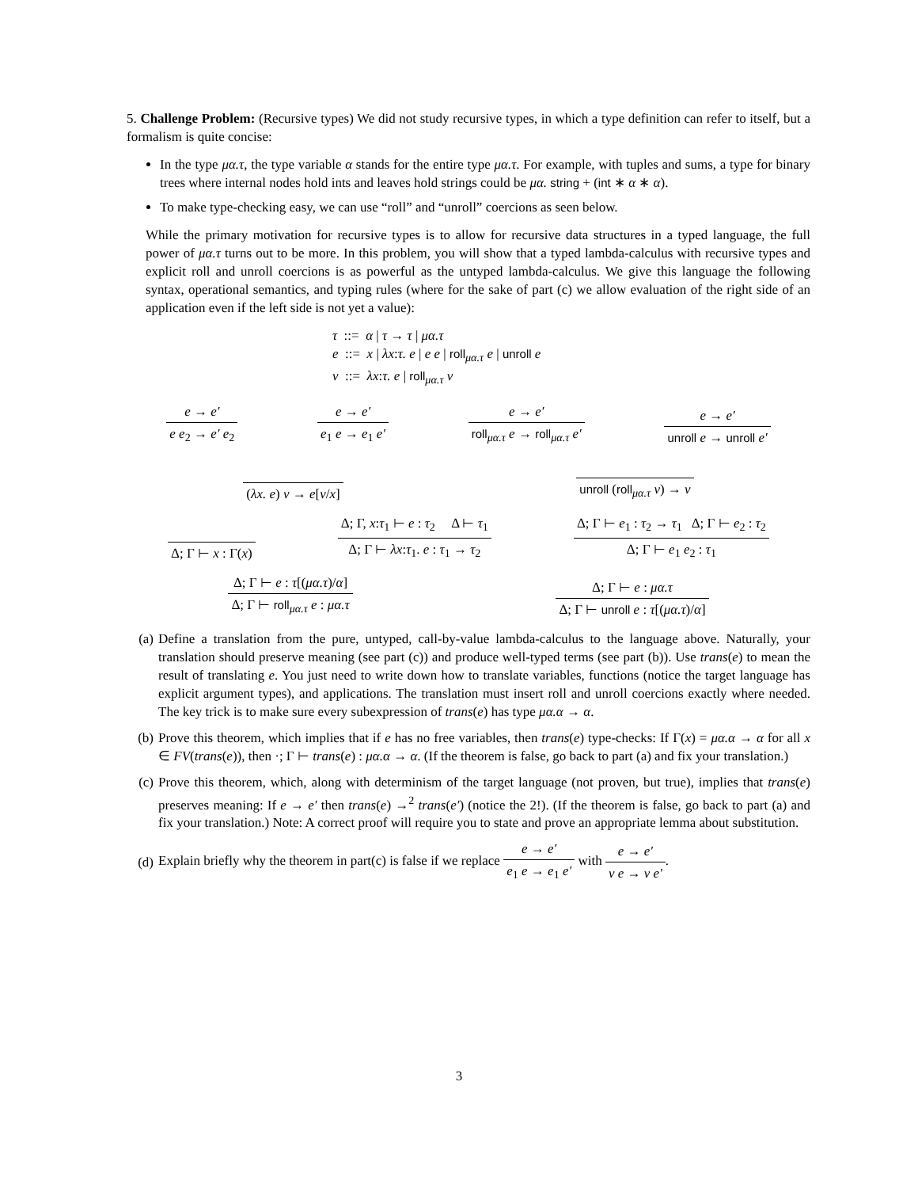5. Challenge Problem: (Recursive types) We did not study recursive types, in which a type definition can refer to itself, but a formalism is quite concise:
In the type μα.τ, the type variable α stands for the entire type μα.τ. For example, with tuples and sums, a type for binary trees where internal nodes hold ints and leaves hold strings could be μα. string + (int ∗ α ∗ α).
To make type-checking easy, we can use “roll” and “unroll” coercions as seen below.
While the primary motivation for recursive types is to allow for recursive data structures in a typed language, the full power of μα.τ turns out to be more. In this problem, you will show that a typed lambda-calculus with recursive types and explicit roll and unroll coercions is as powerful as the untyped lambda-calculus. We give this language the following syntax, operational semantics, and typing rules (where for the sake of part (c) we allow evaluation of the right side of an application even if the left side is not yet a value):
τ ::= α | τ → τ | μα.τ
e ::= x | λx:τ. e | e e | roll<sub>μα.τ</sub> e | unroll e
v ::= λx:τ. e | roll<sub>μα.τ</sub> v
e → e′
e e<sub>2</sub> → e′ e<sub>2</sub>
e → e′
e<sub>1</sub> e → e<sub>1</sub> e′
e → e′
roll<sub>μα.τ</sub> e → roll<sub>μα.τ</sub> e′
e → e′
unroll e → unroll e′
(λx. e) v → e[v/x]
unroll (roll<sub>μα.τ</sub> v) → v
Δ; Γ ⊢ x : Γ(x)
Δ; Γ, x:τ<sub>1</sub> ⊢ e : τ<sub>2</sub> Δ ⊢ τ<sub>1</sub>
Δ; Γ ⊢ λx:τ<sub>1</sub>. e : τ<sub>1</sub> → τ<sub>2</sub>
Δ; Γ ⊢ e<sub>1</sub> : τ<sub>2</sub> → τ<sub>1</sub> Δ; Γ ⊢ e<sub>2</sub> : τ<sub>2</sub>
Δ; Γ ⊢ e<sub>1</sub> e<sub>2</sub> : τ<sub>1</sub>
Δ; Γ ⊢ e : τ[(μα.τ)/α]
Δ; Γ ⊢ roll<sub>μα.τ</sub> e : μα.τ
Δ; Γ ⊢ e : μα.τ
Δ; Γ ⊢ unroll e : τ[(μα.τ)/α]
(a) Define a translation from the pure, untyped, call-by-value lambda-calculus to the language above. Naturally, your translation should preserve meaning (see part (c)) and produce well-typed terms (see part (b)). Use trans(e) to mean the result of translating e. You just need to write down how to translate variables, functions (notice the target language has explicit argument types), and applications. The translation must insert roll and unroll coercions exactly where needed. The key trick is to make sure every subexpression of trans(e) has type μα.α → α.
(b) Prove this theorem, which implies that if e has no free variables, then trans(e) type-checks: If Γ(x) = μα.α → α for all x ∈ FV(trans(e)), then ·; Γ ⊢ trans(e) : μα.α → α. (If the theorem is false, go back to part (a) and fix your translation.)
(c) Prove this theorem, which, along with determinism of the target language (not proven, but true), implies that trans(e) preserves meaning: If e → e′ then trans(e) →<sup>2</sup> trans(e′) (notice the 2!). (If the theorem is false, go back to part (a) and fix your translation.) Note: A correct proof will require you to state and prove an appropriate lemma about substitution.
(d) Explain briefly why the theorem in part(c) is false if we replace
e → e′
e<sub>1</sub> e → e<sub>1</sub> e′
with
e → e′
v e → v e′
.
3